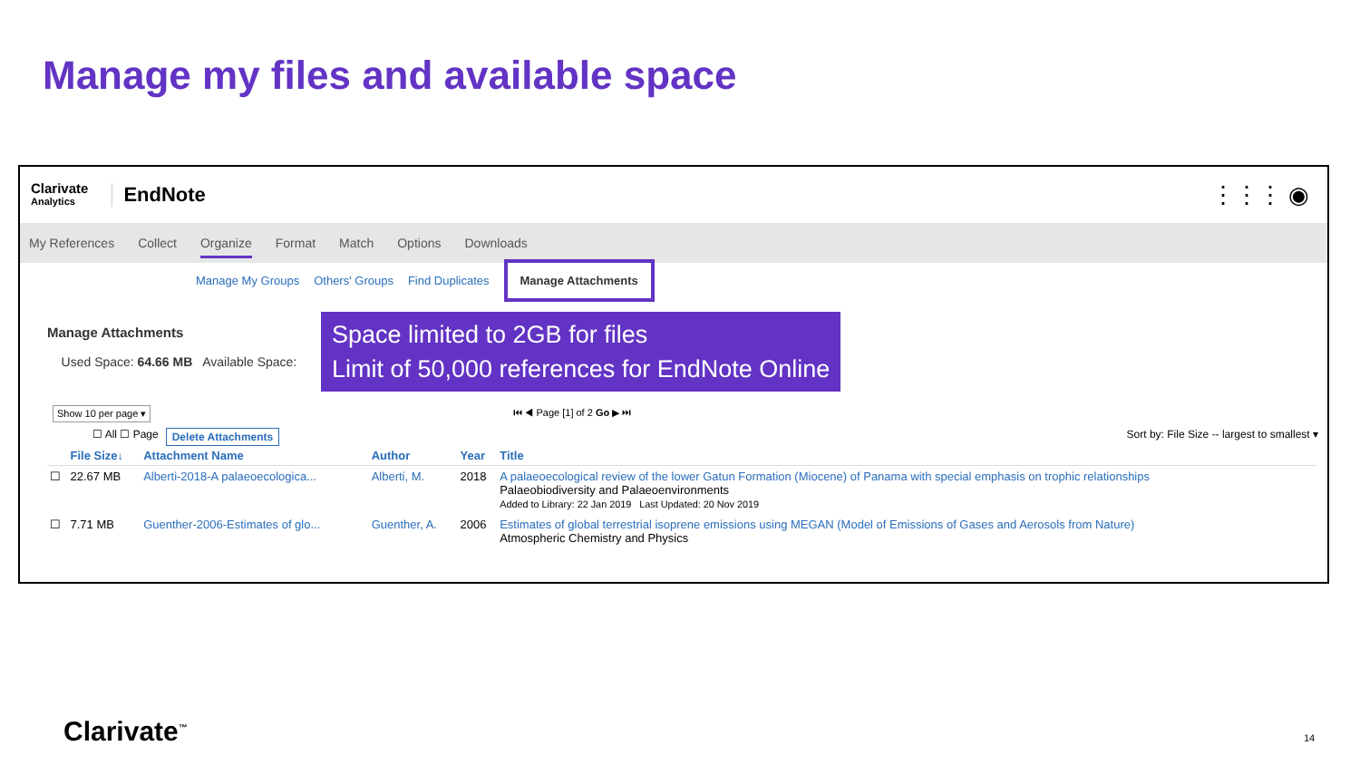Manage my files and available space
Clarivate
Analytics
EndNote
⋮⋮⋮ ◉
My References Collect Organize Format Match Options Downloads
Manage My Groups Others' Groups Find Duplicates Manage Attachments
Space limited to 2GB for files
Limit of 50,000 references for EndNote Online
Manage Attachments
Used Space: 64.66 MB Available Space:
Show 10 per page ▾ ⏮ ◀ Page [1] of 2 Go ▶ ⏭
☐ All ☐ Page Delete Attachments Sort by: File Size -- largest to smallest ▾
| | File Size↓ | Attachment Name | Author | Year | Title |
| --- | --- | --- | --- | --- | --- |
| ☐ | 22.67 MB | Alberti-2018-A palaeoecologica... | Alberti, M. | 2018 | A palaeoecological review of the lower Gatun Formation (Miocene) of Panama with special emphasis on trophic relationships Palaeobiodiversity and Palaeoenvironments Added to Library: 22 Jan 2019 Last Updated: 20 Nov 2019 |
| ☐ | 7.71 MB | Guenther-2006-Estimates of glo... | Guenther, A. | 2006 | Estimates of global terrestrial isoprene emissions using MEGAN (Model of Emissions of Gases and Aerosols from Nature) Atmospheric Chemistry and Physics |
Clarivate<sup>™</sup> 14